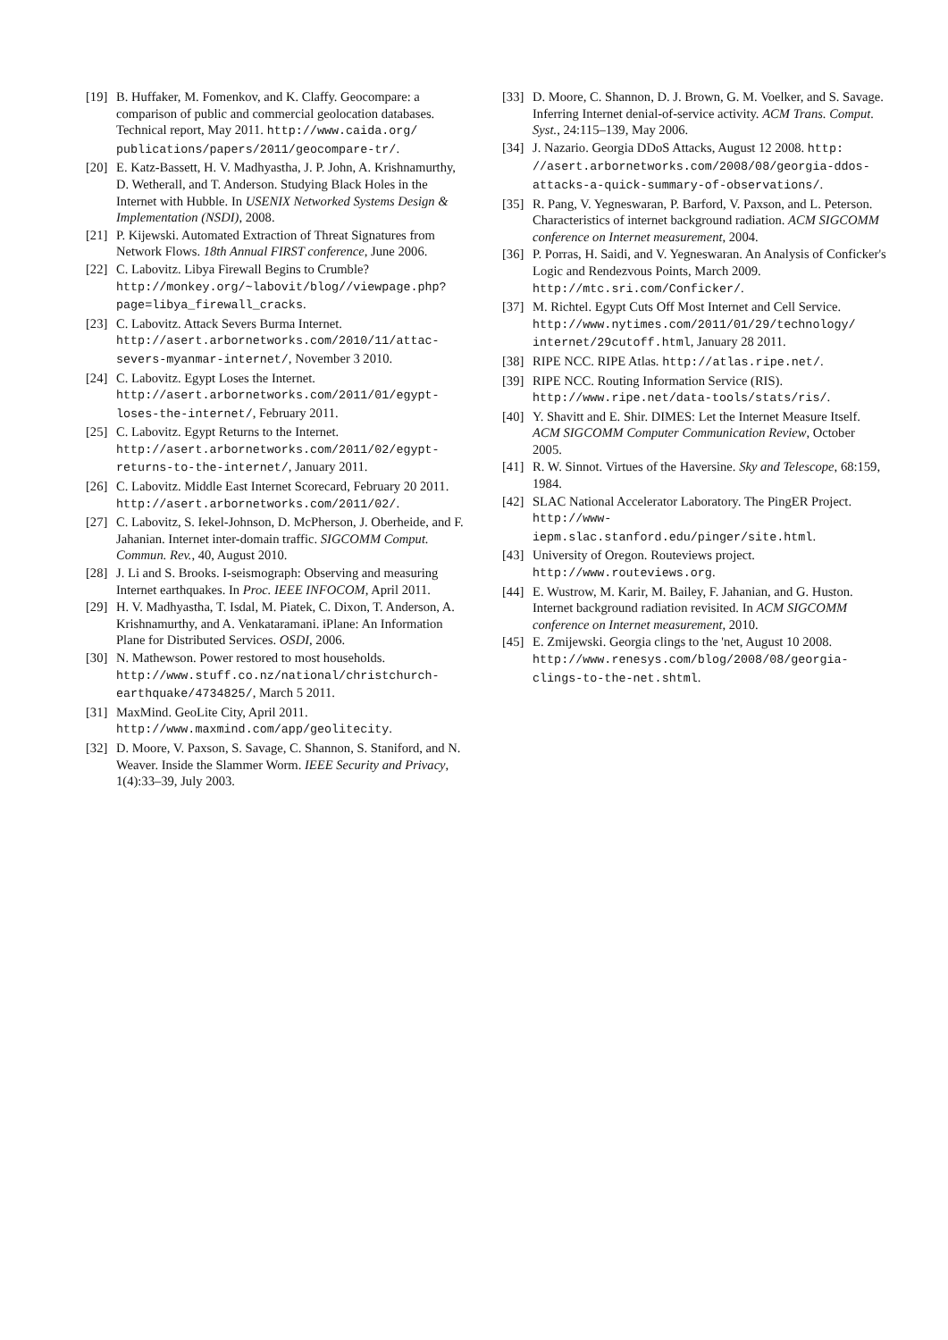[19]
B. Huffaker, M. Fomenkov, and K. Claffy. Geocompare: a comparison of public and commercial geolocation databases. Technical report, May 2011. http://www.caida.org/ publications/papers/2011/geocompare-tr/.
[20]
E. Katz-Bassett, H. V. Madhyastha, J. P. John, A. Krishnamurthy, D. Wetherall, and T. Anderson. Studying Black Holes in the Internet with Hubble. In USENIX Networked Systems Design & Implementation (NSDI), 2008.
[21]
P. Kijewski. Automated Extraction of Threat Signatures from Network Flows. 18th Annual FIRST conference, June 2006.
[22]
C. Labovitz. Libya Firewall Begins to Crumble? http://monkey.org/~labovit/blog//viewpage.php? page=libya_firewall_cracks.
[23]
C. Labovitz. Attack Severs Burma Internet. http://asert.arbornetworks.com/2010/11/attac-severs-myanmar-internet/, November 3 2010.
[24]
C. Labovitz. Egypt Loses the Internet. http://asert.arbornetworks.com/2011/01/egypt-loses-the-internet/, February 2011.
[25]
C. Labovitz. Egypt Returns to the Internet. http://asert.arbornetworks.com/2011/02/egypt-returns-to-the-internet/, January 2011.
[26]
C. Labovitz. Middle East Internet Scorecard, February 20 2011. http://asert.arbornetworks.com/2011/02/.
[27]
C. Labovitz, S. Iekel-Johnson, D. McPherson, J. Oberheide, and F. Jahanian. Internet inter-domain traffic. SIGCOMM Comput. Commun. Rev., 40, August 2010.
[28]
J. Li and S. Brooks. I-seismograph: Observing and measuring Internet earthquakes. In Proc. IEEE INFOCOM, April 2011.
[29]
H. V. Madhyastha, T. Isdal, M. Piatek, C. Dixon, T. Anderson, A. Krishnamurthy, and A. Venkataramani. iPlane: An Information Plane for Distributed Services. OSDI, 2006.
[30]
N. Mathewson. Power restored to most households. http://www.stuff.co.nz/national/christchurch-earthquake/4734825/, March 5 2011.
[31]
MaxMind. GeoLite City, April 2011. http://www.maxmind.com/app/geolitecity.
[32]
D. Moore, V. Paxson, S. Savage, C. Shannon, S. Staniford, and N. Weaver. Inside the Slammer Worm. IEEE Security and Privacy, 1(4):33–39, July 2003.
[33]
D. Moore, C. Shannon, D. J. Brown, G. M. Voelker, and S. Savage. Inferring Internet denial-of-service activity. ACM Trans. Comput. Syst., 24:115–139, May 2006.
[34]
J. Nazario. Georgia DDoS Attacks, August 12 2008. http: //asert.arbornetworks.com/2008/08/georgia-ddos-attacks-a-quick-summary-of-observations/.
[35]
R. Pang, V. Yegneswaran, P. Barford, V. Paxson, and L. Peterson. Characteristics of internet background radiation. ACM SIGCOMM conference on Internet measurement, 2004.
[36]
P. Porras, H. Saidi, and V. Yegneswaran. An Analysis of Conficker's Logic and Rendezvous Points, March 2009. http://mtc.sri.com/Conficker/.
[37]
M. Richtel. Egypt Cuts Off Most Internet and Cell Service. http://www.nytimes.com/2011/01/29/technology/ internet/29cutoff.html, January 28 2011.
[38]
RIPE NCC. RIPE Atlas. http://atlas.ripe.net/.
[39]
RIPE NCC. Routing Information Service (RIS). http://www.ripe.net/data-tools/stats/ris/.
[40]
Y. Shavitt and E. Shir. DIMES: Let the Internet Measure Itself. ACM SIGCOMM Computer Communication Review, October 2005.
[41]
R. W. Sinnot. Virtues of the Haversine. Sky and Telescope, 68:159, 1984.
[42]
SLAC National Accelerator Laboratory. The PingER Project. http://www-iepm.slac.stanford.edu/pinger/site.html.
[43]
University of Oregon. Routeviews project. http://www.routeviews.org.
[44]
E. Wustrow, M. Karir, M. Bailey, F. Jahanian, and G. Huston. Internet background radiation revisited. In ACM SIGCOMM conference on Internet measurement, 2010.
[45]
E. Zmijewski. Georgia clings to the 'net, August 10 2008. http://www.renesys.com/blog/2008/08/georgia-clings-to-the-net.shtml.